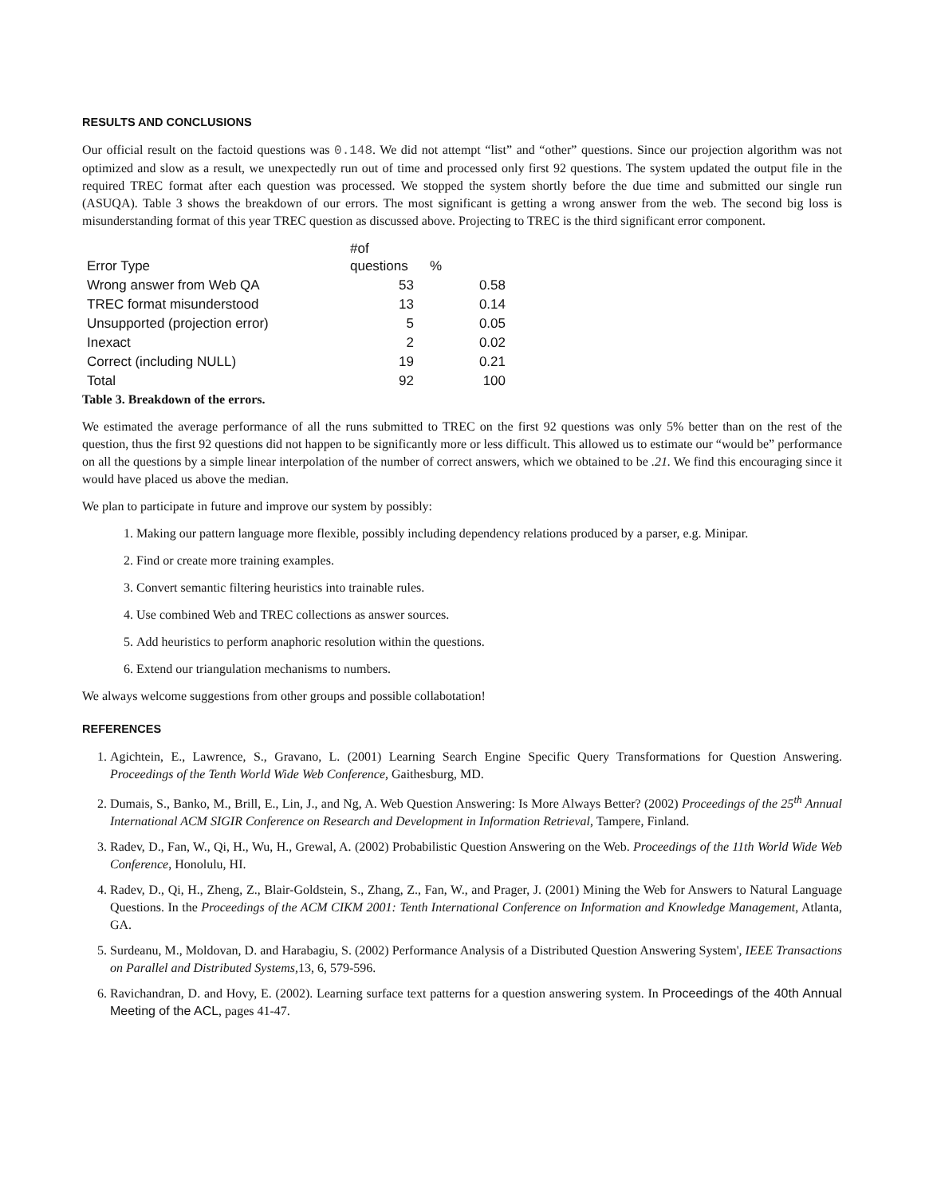RESULTS AND CONCLUSIONS
Our official result on the factoid questions was 0.148. We did not attempt “list” and “other” questions. Since our projection algorithm was not optimized and slow as a result, we unexpectedly run out of time and processed only first 92 questions. The system updated the output file in the required TREC format after each question was processed. We stopped the system shortly before the due time and submitted our single run (ASUQA). Table 3 shows the breakdown of our errors. The most significant is getting a wrong answer from the web. The second big loss is misunderstanding format of this year TREC question as discussed above. Projecting to TREC is the third significant error component.
| Error Type | #of questions | % | |
| Wrong answer from Web QA | 53 | | 0.58 |
| TREC format misunderstood | 13 | | 0.14 |
| Unsupported (projection error) | 5 | | 0.05 |
| Inexact | 2 | | 0.02 |
| Correct (including NULL) | 19 | | 0.21 |
| Total | 92 | | 100 |
Table 3. Breakdown of the errors.
We estimated the average performance of all the runs submitted to TREC on the first 92 questions was only 5% better than on the rest of the question, thus the first 92 questions did not happen to be significantly more or less difficult. This allowed us to estimate our “would be” performance on all the questions by a simple linear interpolation of the number of correct answers, which we obtained to be .21. We find this encouraging since it would have placed us above the median.
We plan to participate in future and improve our system by possibly:
1. Making our pattern language more flexible, possibly including dependency relations produced by a parser, e.g. Minipar.
2. Find or create more training examples.
3. Convert semantic filtering heuristics into trainable rules.
4. Use combined Web and TREC collections as answer sources.
5. Add heuristics to perform anaphoric resolution within the questions.
6. Extend our triangulation mechanisms to numbers.
We always welcome suggestions from other groups and possible collabotation!
REFERENCES
1. Agichtein, E., Lawrence, S., Gravano, L. (2001) Learning Search Engine Specific Query Transformations for Question Answering. Proceedings of the Tenth World Wide Web Conference, Gaithesburg, MD.
2. Dumais, S., Banko, M., Brill, E., Lin, J., and Ng, A. Web Question Answering: Is More Always Better? (2002) Proceedings of the 25<sup>th</sup> Annual International ACM SIGIR Conference on Research and Development in Information Retrieval, Tampere, Finland.
3. Radev, D., Fan, W., Qi, H., Wu, H., Grewal, A. (2002) Probabilistic Question Answering on the Web. Proceedings of the 11th World Wide Web Conference, Honolulu, HI.
4. Radev, D., Qi, H., Zheng, Z., Blair-Goldstein, S., Zhang, Z., Fan, W., and Prager, J. (2001) Mining the Web for Answers to Natural Language Questions. In the Proceedings of the ACM CIKM 2001: Tenth International Conference on Information and Knowledge Management, Atlanta, GA.
5. Surdeanu, M., Moldovan, D. and Harabagiu, S. (2002) Performance Analysis of a Distributed Question Answering System', IEEE Transactions on Parallel and Distributed Systems, 13, 6, 579-596.
6. Ravichandran, D. and Hovy, E. (2002). Learning surface text patterns for a question answering system. In Proceedings of the 40th Annual Meeting of the ACL, pages 41-47.